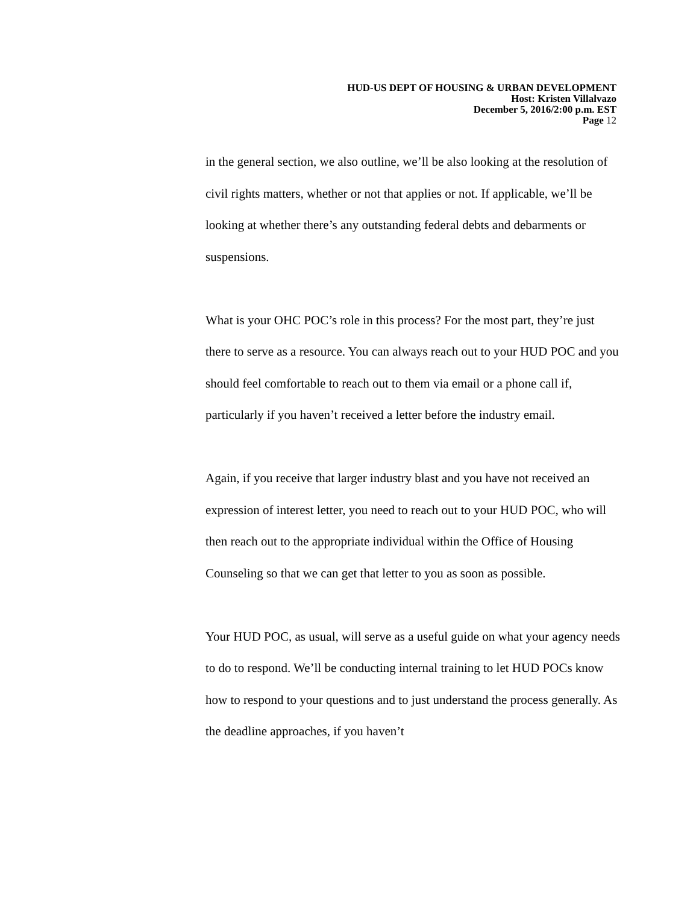HUD-US DEPT OF HOUSING & URBAN DEVELOPMENT
Host: Kristen Villalvazo
December 5, 2016/2:00 p.m. EST
Page 12
in the general section, we also outline, we’ll be also looking at the resolution of civil rights matters, whether or not that applies or not. If applicable, we’ll be looking at whether there’s any outstanding federal debts and debarments or suspensions.
What is your OHC POC’s role in this process? For the most part, they’re just there to serve as a resource. You can always reach out to your HUD POC and you should feel comfortable to reach out to them via email or a phone call if, particularly if you haven’t received a letter before the industry email.
Again, if you receive that larger industry blast and you have not received an expression of interest letter, you need to reach out to your HUD POC, who will then reach out to the appropriate individual within the Office of Housing Counseling so that we can get that letter to you as soon as possible.
Your HUD POC, as usual, will serve as a useful guide on what your agency needs to do to respond. We’ll be conducting internal training to let HUD POCs know how to respond to your questions and to just understand the process generally. As the deadline approaches, if you haven’t